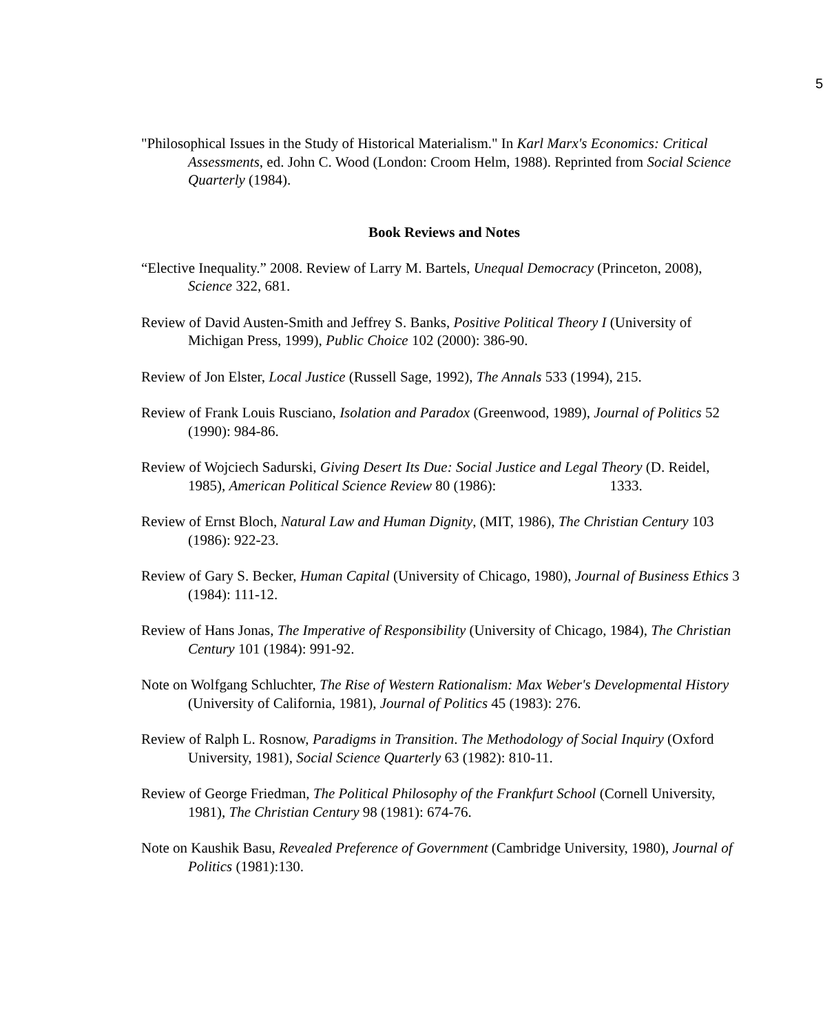5
"Philosophical Issues in the Study of Historical Materialism." In Karl Marx's Economics: Critical Assessments, ed. John C. Wood (London: Croom Helm, 1988). Reprinted from Social Science Quarterly (1984).
Book Reviews and Notes
“Elective Inequality.” 2008. Review of Larry M. Bartels, Unequal Democracy (Princeton, 2008), Science 322, 681.
Review of David Austen-Smith and Jeffrey S. Banks, Positive Political Theory I (University of Michigan Press, 1999), Public Choice 102 (2000): 386-90.
Review of Jon Elster, Local Justice (Russell Sage, 1992), The Annals 533 (1994), 215.
Review of Frank Louis Rusciano, Isolation and Paradox (Greenwood, 1989), Journal of Politics 52 (1990): 984-86.
Review of Wojciech Sadurski, Giving Desert Its Due: Social Justice and Legal Theory (D. Reidel, 1985), American Political Science Review 80 (1986): 1333.
Review of Ernst Bloch, Natural Law and Human Dignity, (MIT, 1986), The Christian Century 103 (1986): 922-23.
Review of Gary S. Becker, Human Capital (University of Chicago, 1980), Journal of Business Ethics 3 (1984): 111-12.
Review of Hans Jonas, The Imperative of Responsibility (University of Chicago, 1984), The Christian Century 101 (1984): 991-92.
Note on Wolfgang Schluchter, The Rise of Western Rationalism: Max Weber's Developmental History (University of California, 1981), Journal of Politics 45 (1983): 276.
Review of Ralph L. Rosnow, Paradigms in Transition. The Methodology of Social Inquiry (Oxford University, 1981), Social Science Quarterly 63 (1982): 810-11.
Review of George Friedman, The Political Philosophy of the Frankfurt School (Cornell University, 1981), The Christian Century 98 (1981): 674-76.
Note on Kaushik Basu, Revealed Preference of Government (Cambridge University, 1980), Journal of Politics (1981):130.